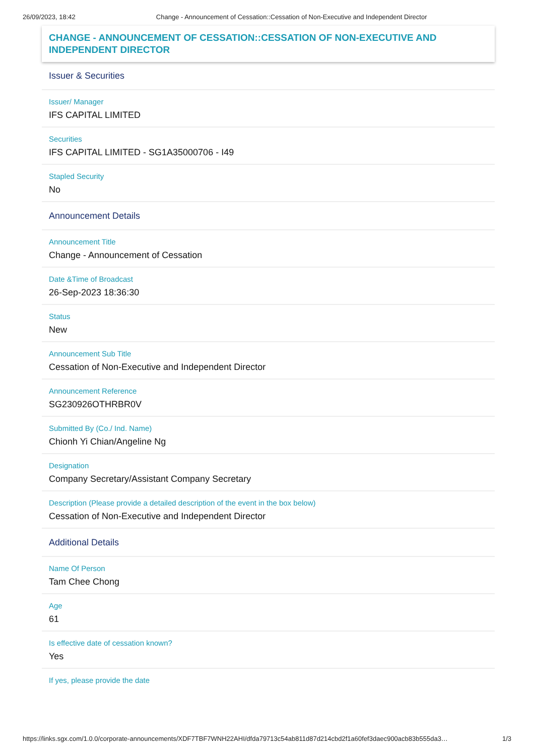26/09/2023, 18:42 Change - Announcement of Cessation::Cessation of Non-Executive and Independent Director
CHANGE - ANNOUNCEMENT OF CESSATION::CESSATION OF NON-EXECUTIVE AND INDEPENDENT DIRECTOR
Issuer & Securities
Issuer/ Manager
IFS CAPITAL LIMITED
Securities
IFS CAPITAL LIMITED - SG1A35000706 - I49
Stapled Security
No
Announcement Details
Announcement Title
Change - Announcement of Cessation
Date &Time of Broadcast
26-Sep-2023 18:36:30
Status
New
Announcement Sub Title
Cessation of Non-Executive and Independent Director
Announcement Reference
SG230926OTHRBR0V
Submitted By (Co./ Ind. Name)
Chionh Yi Chian/Angeline Ng
Designation
Company Secretary/Assistant Company Secretary
Description (Please provide a detailed description of the event in the box below)
Cessation of Non-Executive and Independent Director
Additional Details
Name Of Person
Tam Chee Chong
Age
61
Is effective date of cessation known?
Yes
If yes, please provide the date
https://links.sgx.com/1.0.0/corporate-announcements/XDF7TBF7WNH22AHI/dfda79713c54ab811d87d214cbd2f1a60fef3daec900acb83b555da3… 1/3